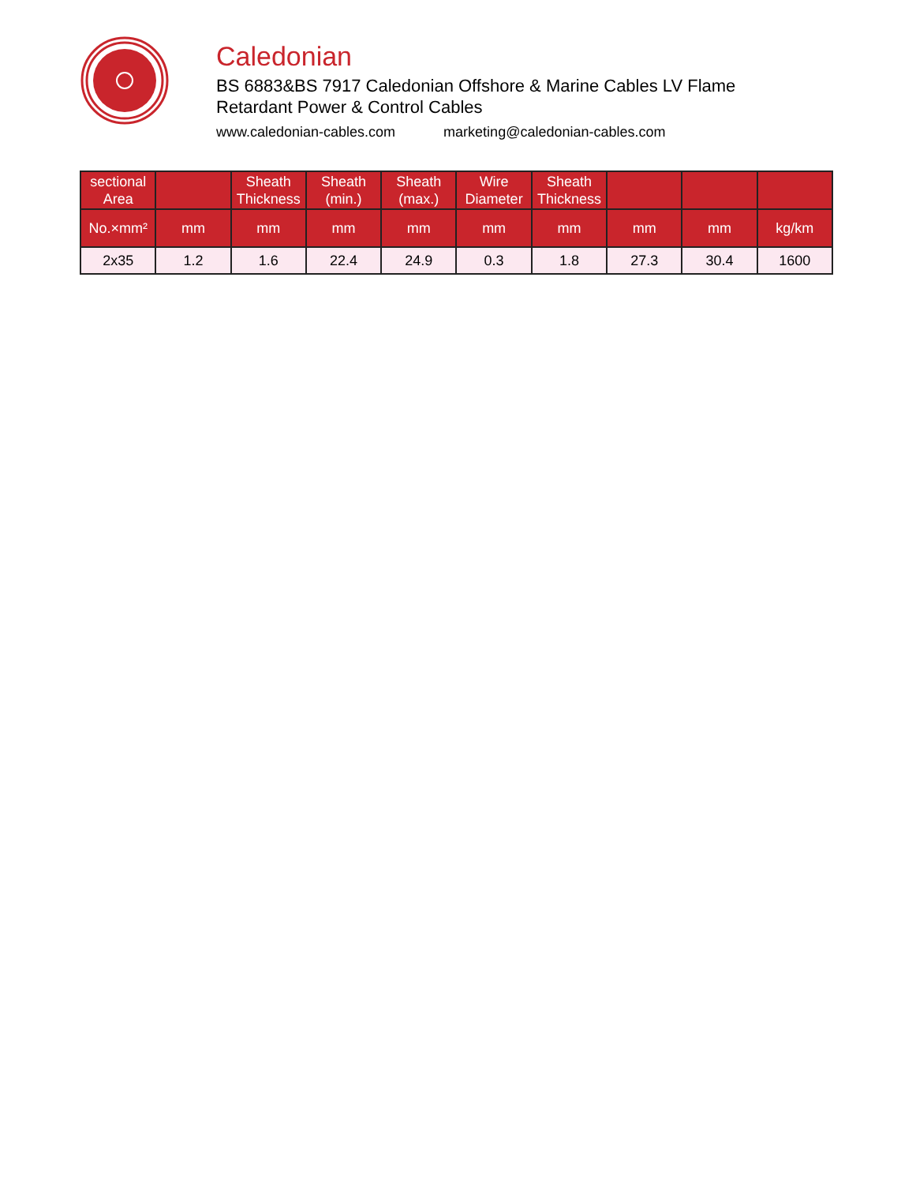Caledonian
BS 6883&BS 7917 Caledonian Offshore & Marine Cables LV Flame
Retardant Power & Control Cables
www.caledonian-cables.com marketing@caledonian-cables.com
| sectional Area | | Sheath Thickness | Sheath (min.) | Sheath (max.) | Wire Diameter | Sheath Thickness | | | |
| --- | --- | --- | --- | --- | --- | --- | --- | --- | --- |
| No.×mm² | mm | mm | mm | mm | mm | mm | mm | mm | kg/km |
| 2x35 | 1.2 | 1.6 | 22.4 | 24.9 | 0.3 | 1.8 | 27.3 | 30.4 | 1600 |